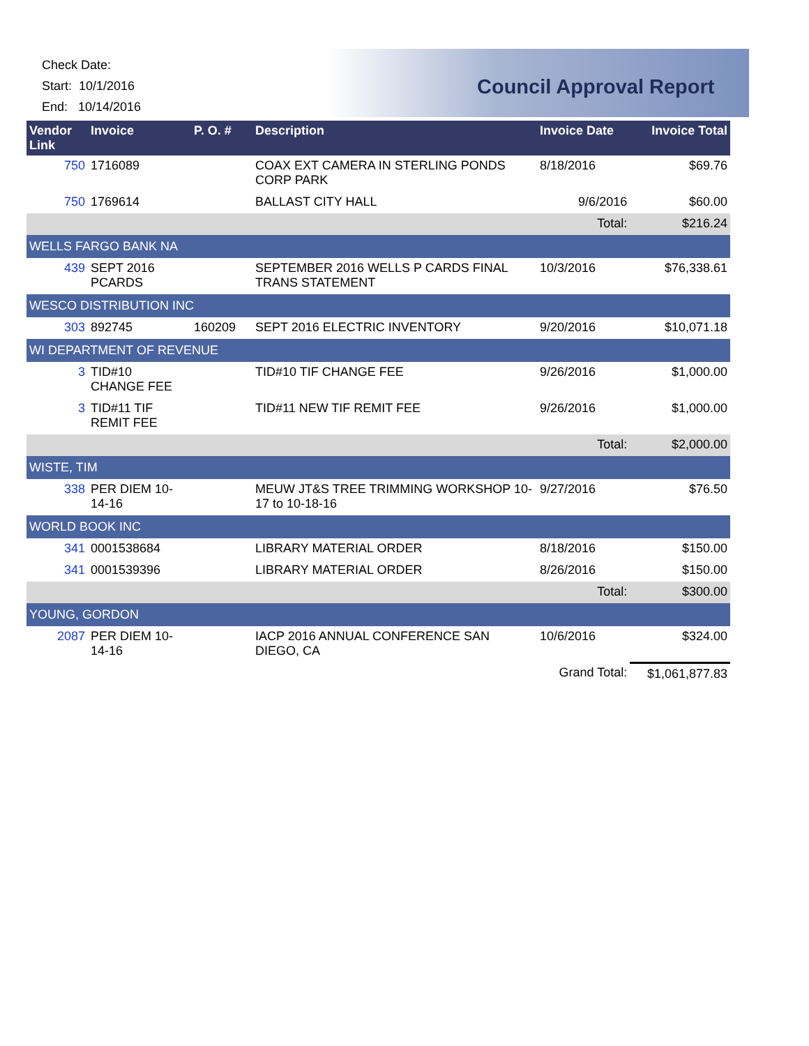Check Date:
Start: 10/1/2016
End: 10/14/2016
Council Approval Report
| Vendor Link | Invoice | P. O. # | Description | Invoice Date | Invoice Total |
| --- | --- | --- | --- | --- | --- |
| 750 | 1716089 | | COAX EXT CAMERA IN STERLING PONDS CORP PARK | 8/18/2016 | $69.76 |
| 750 | 1769614 | | BALLAST CITY HALL | 9/6/2016 | $60.00 |
| | | | | Total: | $216.24 |
| WELLS FARGO BANK NA | | | | | |
| 439 | SEPT 2016 PCARDS | | SEPTEMBER 2016 WELLS P CARDS FINAL TRANS STATEMENT | 10/3/2016 | $76,338.61 |
| WESCO DISTRIBUTION INC | | | | | |
| 303 | 892745 | 160209 | SEPT 2016 ELECTRIC INVENTORY | 9/20/2016 | $10,071.18 |
| WI DEPARTMENT OF REVENUE | | | | | |
| 3 | TID#10 CHANGE FEE | | TID#10 TIF CHANGE FEE | 9/26/2016 | $1,000.00 |
| 3 | TID#11 TIF REMIT FEE | | TID#11 NEW TIF REMIT FEE | 9/26/2016 | $1,000.00 |
| | | | | Total: | $2,000.00 |
| WISTE, TIM | | | | | |
| 338 | PER DIEM 10-14-16 | | MEUW JT&S TREE TRIMMING WORKSHOP 10-17 to 10-18-16 | 9/27/2016 | $76.50 |
| WORLD BOOK INC | | | | | |
| 341 | 0001538684 | | LIBRARY MATERIAL ORDER | 8/18/2016 | $150.00 |
| 341 | 0001539396 | | LIBRARY MATERIAL ORDER | 8/26/2016 | $150.00 |
| | | | | Total: | $300.00 |
| YOUNG, GORDON | | | | | |
| 2087 | PER DIEM 10-14-16 | | IACP 2016 ANNUAL CONFERENCE SAN DIEGO, CA | 10/6/2016 | $324.00 |
| | | | | Grand Total: | $1,061,877.83 |